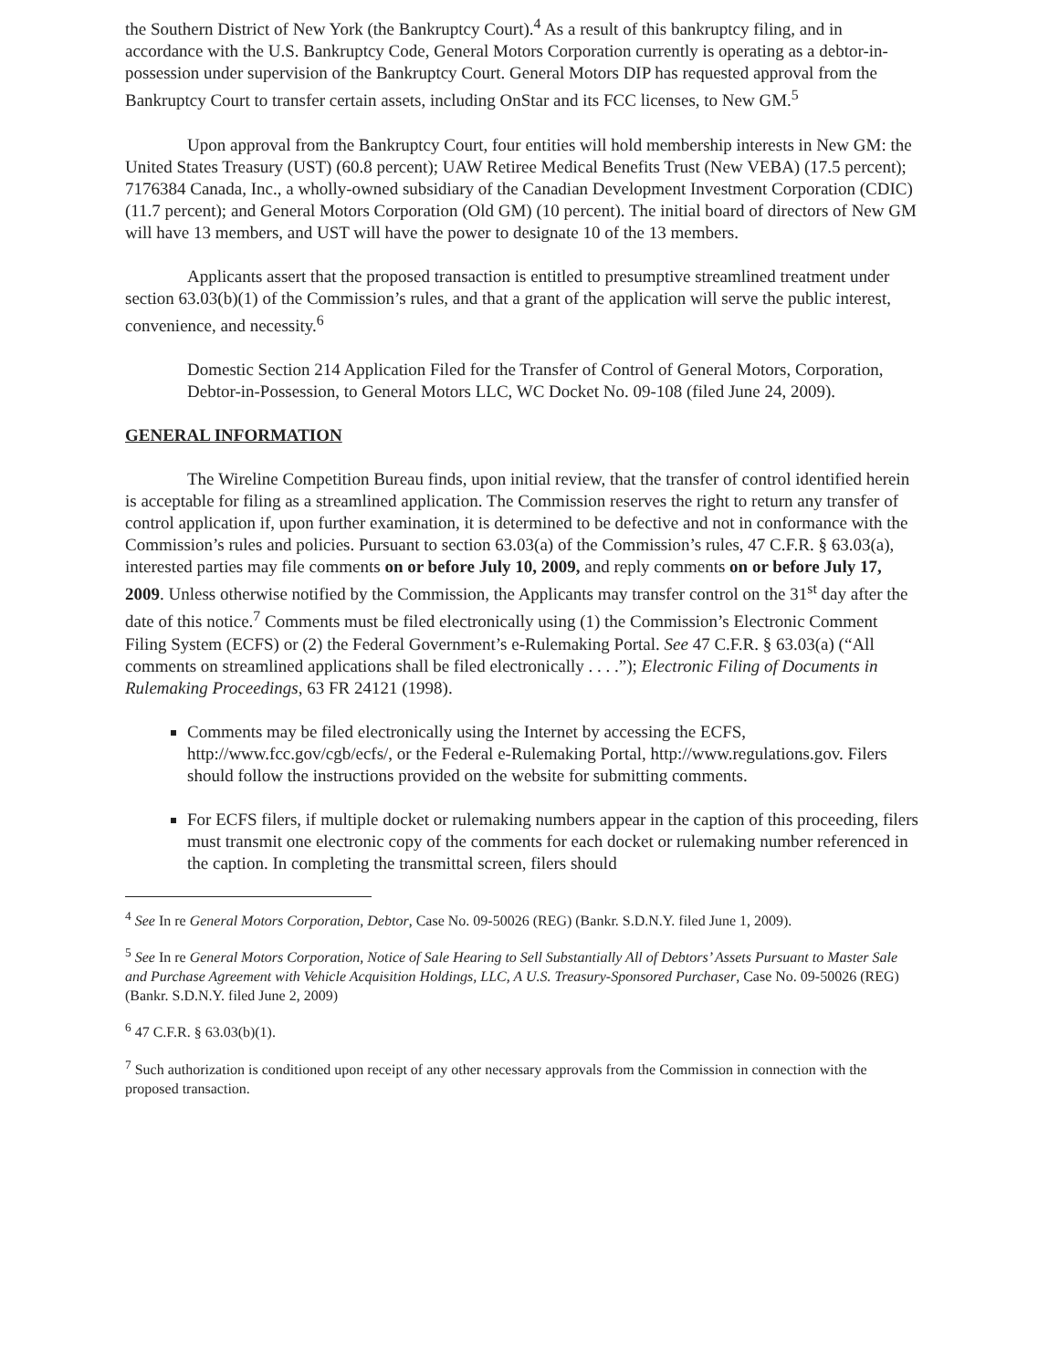the Southern District of New York (the Bankruptcy Court).<sup>4</sup> As a result of this bankruptcy filing, and in accordance with the U.S. Bankruptcy Code, General Motors Corporation currently is operating as a debtor-in-possession under supervision of the Bankruptcy Court. General Motors DIP has requested approval from the Bankruptcy Court to transfer certain assets, including OnStar and its FCC licenses, to New GM.<sup>5</sup>
Upon approval from the Bankruptcy Court, four entities will hold membership interests in New GM: the United States Treasury (UST) (60.8 percent); UAW Retiree Medical Benefits Trust (New VEBA) (17.5 percent); 7176384 Canada, Inc., a wholly-owned subsidiary of the Canadian Development Investment Corporation (CDIC) (11.7 percent); and General Motors Corporation (Old GM) (10 percent). The initial board of directors of New GM will have 13 members, and UST will have the power to designate 10 of the 13 members.
Applicants assert that the proposed transaction is entitled to presumptive streamlined treatment under section 63.03(b)(1) of the Commission’s rules, and that a grant of the application will serve the public interest, convenience, and necessity.<sup>6</sup>
Domestic Section 214 Application Filed for the Transfer of Control of General Motors, Corporation, Debtor-in-Possession, to General Motors LLC, WC Docket No. 09-108 (filed June 24, 2009).
GENERAL INFORMATION
The Wireline Competition Bureau finds, upon initial review, that the transfer of control identified herein is acceptable for filing as a streamlined application. The Commission reserves the right to return any transfer of control application if, upon further examination, it is determined to be defective and not in conformance with the Commission’s rules and policies. Pursuant to section 63.03(a) of the Commission’s rules, 47 C.F.R. § 63.03(a), interested parties may file comments on or before July 10, 2009, and reply comments on or before July 17, 2009. Unless otherwise notified by the Commission, the Applicants may transfer control on the 31<sup>st</sup> day after the date of this notice.<sup>7</sup> Comments must be filed electronically using (1) the Commission’s Electronic Comment Filing System (ECFS) or (2) the Federal Government’s e-Rulemaking Portal. See 47 C.F.R. § 63.03(a) (“All comments on streamlined applications shall be filed electronically . . . .”); Electronic Filing of Documents in Rulemaking Proceedings, 63 FR 24121 (1998).
Comments may be filed electronically using the Internet by accessing the ECFS, http://www.fcc.gov/cgb/ecfs/, or the Federal e-Rulemaking Portal, http://www.regulations.gov. Filers should follow the instructions provided on the website for submitting comments.
For ECFS filers, if multiple docket or rulemaking numbers appear in the caption of this proceeding, filers must transmit one electronic copy of the comments for each docket or rulemaking number referenced in the caption. In completing the transmittal screen, filers should
<sup>4</sup> See In re General Motors Corporation, Debtor, Case No. 09-50026 (REG) (Bankr. S.D.N.Y. filed June 1, 2009).
<sup>5</sup> See In re General Motors Corporation, Notice of Sale Hearing to Sell Substantially All of Debtors’ Assets Pursuant to Master Sale and Purchase Agreement with Vehicle Acquisition Holdings, LLC, A U.S. Treasury-Sponsored Purchaser, Case No. 09-50026 (REG) (Bankr. S.D.N.Y. filed June 2, 2009)
<sup>6</sup> 47 C.F.R. § 63.03(b)(1).
<sup>7</sup> Such authorization is conditioned upon receipt of any other necessary approvals from the Commission in connection with the proposed transaction.